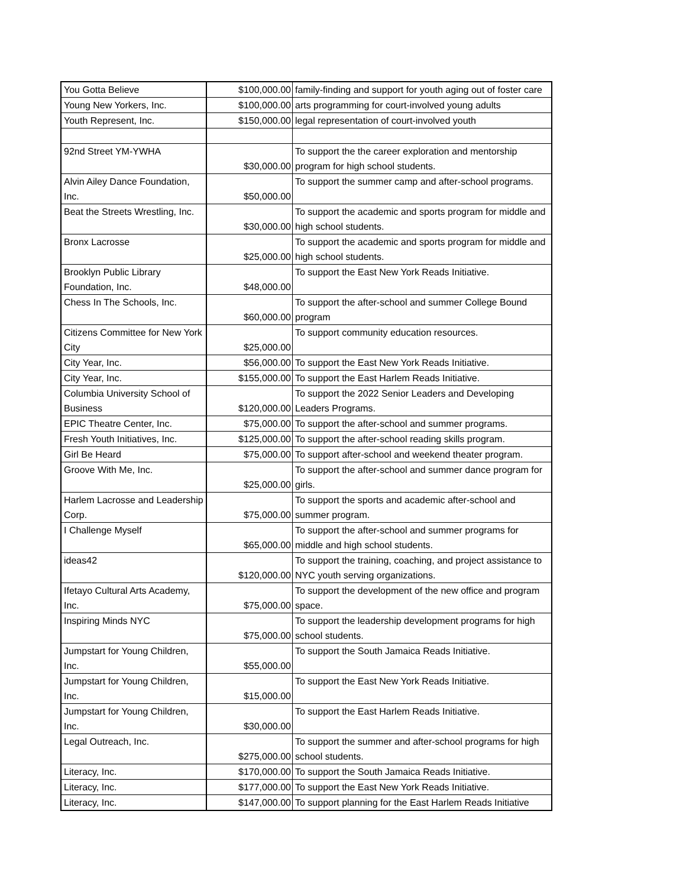| You Gotta Believe | $100,000.00 | family-finding and support for youth aging out of foster care |
| Young New Yorkers, Inc. | $100,000.00 | arts programming for court-involved young adults |
| Youth Represent, Inc. | $150,000.00 | legal representation of court-involved youth |
| 92nd Street YM-YWHA | $30,000.00 | To support the the career exploration and mentorship program for high school students. |
| Alvin Ailey Dance Foundation, Inc. | $50,000.00 | To support the summer camp and after-school programs. |
| Beat the Streets Wrestling, Inc. | $30,000.00 | To support the academic and sports program for middle and high school students. |
| Bronx Lacrosse | $25,000.00 | To support the academic and sports program for middle and high school students. |
| Brooklyn Public Library Foundation, Inc. | $48,000.00 | To support the East New York Reads Initiative. |
| Chess In The Schools, Inc. | $60,000.00 | To support the after-school and summer College Bound program |
| Citizens Committee for New York City | $25,000.00 | To support community education resources. |
| City Year, Inc. | $56,000.00 | To support the East New York Reads Initiative. |
| City Year, Inc. | $155,000.00 | To support the East Harlem Reads Initiative. |
| Columbia University School of Business | $120,000.00 | To support the 2022 Senior Leaders and Developing Leaders Programs. |
| EPIC Theatre Center, Inc. | $75,000.00 | To support the after-school and summer programs. |
| Fresh Youth Initiatives, Inc. | $125,000.00 | To support the after-school reading skills program. |
| Girl Be Heard | $75,000.00 | To support after-school and weekend theater program. |
| Groove With Me, Inc. | $25,000.00 | To support the after-school and summer dance program for girls. |
| Harlem Lacrosse and Leadership Corp. | $75,000.00 | To support the sports and academic after-school and summer program. |
| I Challenge Myself | $65,000.00 | To support the after-school and summer programs for middle and high school students. |
| ideas42 | $120,000.00 | To support the training, coaching, and project assistance to NYC youth serving organizations. |
| Ifetayo Cultural Arts Academy, Inc. | $75,000.00 | To support the development of the new office and program space. |
| Inspiring Minds NYC | $75,000.00 | To support the leadership development programs for high school students. |
| Jumpstart for Young Children, Inc. | $55,000.00 | To support the South Jamaica Reads Initiative. |
| Jumpstart for Young Children, Inc. | $15,000.00 | To support the East New York Reads Initiative. |
| Jumpstart for Young Children, Inc. | $30,000.00 | To support the East Harlem Reads Initiative. |
| Legal Outreach, Inc. | $275,000.00 | To support the summer and after-school programs for high school students. |
| Literacy, Inc. | $170,000.00 | To support the South Jamaica Reads Initiative. |
| Literacy, Inc. | $177,000.00 | To support the East New York Reads Initiative. |
| Literacy, Inc. | $147,000.00 | To support planning for the East Harlem Reads Initiative |